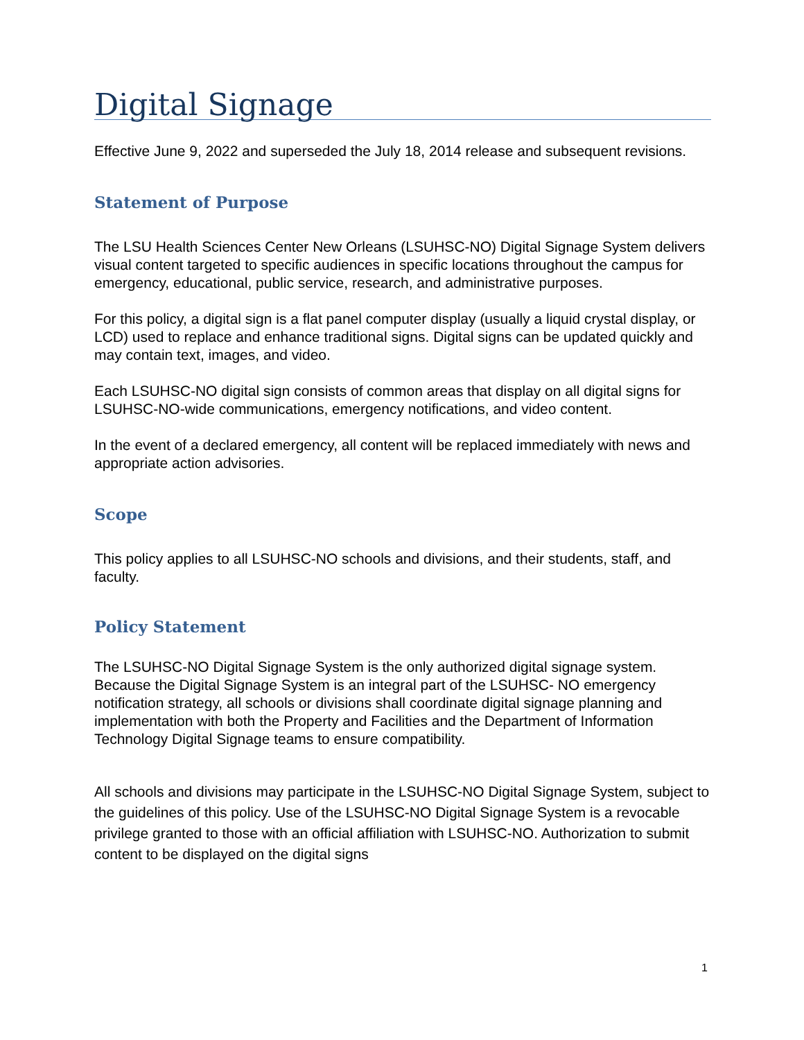Digital Signage
Effective June 9, 2022 and superseded the July 18, 2014 release and subsequent revisions.
Statement of Purpose
The LSU Health Sciences Center New Orleans (LSUHSC-NO) Digital Signage System delivers visual content targeted to specific audiences in specific locations throughout the campus for emergency, educational, public service, research, and administrative purposes.
For this policy, a digital sign is a flat panel computer display (usually a liquid crystal display, or LCD) used to replace and enhance traditional signs. Digital signs can be updated quickly and may contain text, images, and video.
Each LSUHSC-NO digital sign consists of common areas that display on all digital signs for LSUHSC-NO-wide communications, emergency notifications, and video content.
In the event of a declared emergency, all content will be replaced immediately with news and appropriate action advisories.
Scope
This policy applies to all LSUHSC-NO schools and divisions, and their students, staff, and faculty.
Policy Statement
The LSUHSC-NO Digital Signage System is the only authorized digital signage system. Because the Digital Signage System is an integral part of the LSUHSC- NO emergency notification strategy, all schools or divisions shall coordinate digital signage planning and implementation with both the Property and Facilities and the Department of Information Technology Digital Signage teams to ensure compatibility.
All schools and divisions may participate in the LSUHSC-NO Digital Signage System, subject to the guidelines of this policy. Use of the LSUHSC-NO Digital Signage System is a revocable privilege granted to those with an official affiliation with LSUHSC-NO. Authorization to submit content to be displayed on the digital signs
1